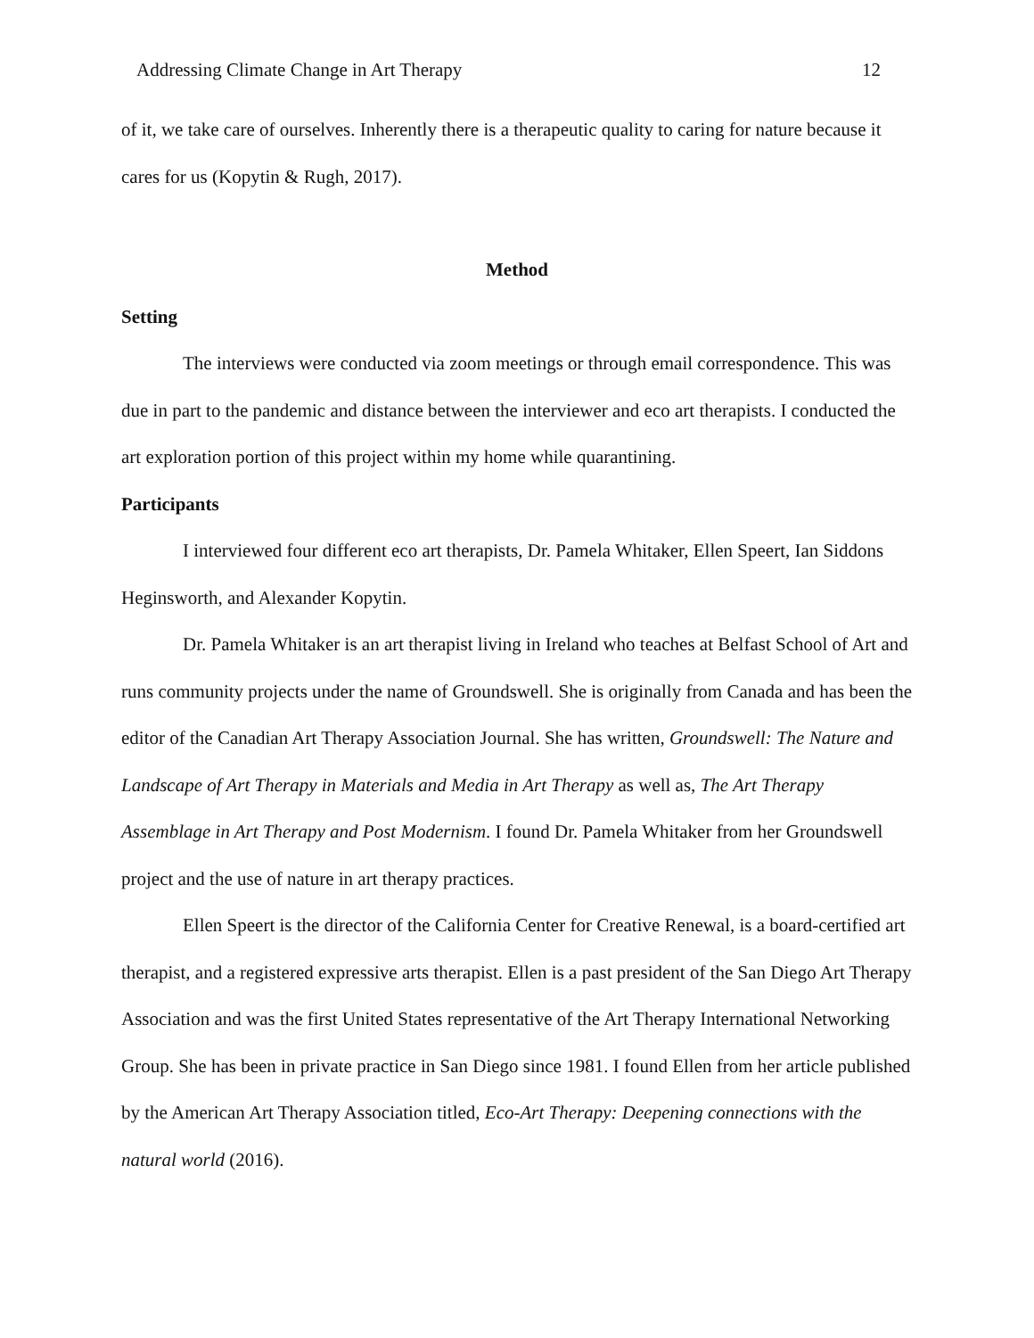Addressing Climate Change in Art Therapy 12
of it, we take care of ourselves. Inherently there is a therapeutic quality to caring for nature because it cares for us (Kopytin & Rugh, 2017).
Method
Setting
The interviews were conducted via zoom meetings or through email correspondence. This was due in part to the pandemic and distance between the interviewer and eco art therapists. I conducted the art exploration portion of this project within my home while quarantining.
Participants
I interviewed four different eco art therapists, Dr. Pamela Whitaker, Ellen Speert, Ian Siddons Heginsworth, and Alexander Kopytin.
Dr. Pamela Whitaker is an art therapist living in Ireland who teaches at Belfast School of Art and runs community projects under the name of Groundswell. She is originally from Canada and has been the editor of the Canadian Art Therapy Association Journal. She has written, Groundswell: The Nature and Landscape of Art Therapy in Materials and Media in Art Therapy as well as, The Art Therapy Assemblage in Art Therapy and Post Modernism. I found Dr. Pamela Whitaker from her Groundswell project and the use of nature in art therapy practices.
Ellen Speert is the director of the California Center for Creative Renewal, is a board-certified art therapist, and a registered expressive arts therapist. Ellen is a past president of the San Diego Art Therapy Association and was the first United States representative of the Art Therapy International Networking Group. She has been in private practice in San Diego since 1981. I found Ellen from her article published by the American Art Therapy Association titled, Eco-Art Therapy: Deepening connections with the natural world (2016).